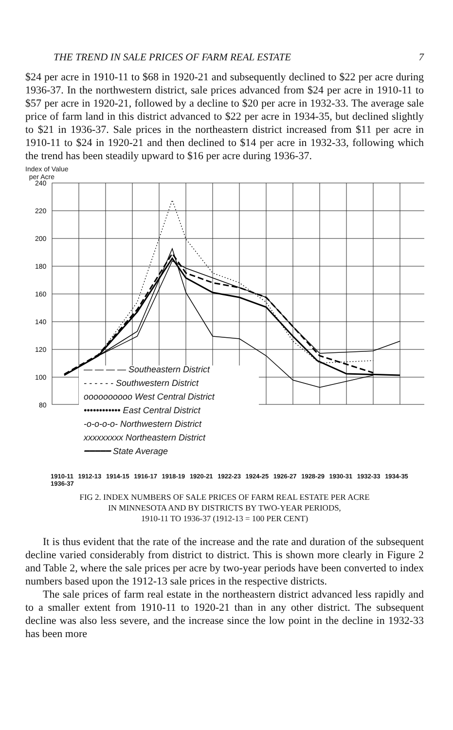THE TREND IN SALE PRICES OF FARM REAL ESTATE 7
$24 per acre in 1910-11 to $68 in 1920-21 and subsequently declined to $22 per acre during 1936-37. In the northwestern district, sale prices advanced from $24 per acre in 1910-11 to $57 per acre in 1920-21, followed by a decline to $20 per acre in 1932-33. The average sale price of farm land in this district advanced to $22 per acre in 1934-35, but declined slightly to $21 in 1936-37. Sale prices in the northeastern district increased from $11 per acre in 1910-11 to $24 in 1920-21 and then declined to $14 per acre in 1932-33, following which the trend has been steadily upward to $16 per acre during 1936-37.
Index of Value
per Acre
240
220
200
180
160
140
120
100
80
— — — — Southeastern District
- - - - - - Southwestern District
oooooooooo West Central District
•••••••••••• East Central District
-o-o-o-o- Northwestern District
xxxxxxxxx Northeastern District
━━━━━ State Average
1910-11 1912-13 1914-15 1916-17 1918-19 1920-21 1922-23 1924-25 1926-27 1928-29 1930-31 1932-33 1934-35 1936-37
FIG 2. INDEX NUMBERS OF SALE PRICES OF FARM REAL ESTATE PER ACRE
IN MINNESOTA AND BY DISTRICTS BY TWO-YEAR PERIODS,
1910-11 TO 1936-37 (1912-13 = 100 PER CENT)
It is thus evident that the rate of the increase and the rate and duration of the subsequent decline varied considerably from district to district. This is shown more clearly in Figure 2 and Table 2, where the sale prices per acre by two-year periods have been converted to index numbers based upon the 1912-13 sale prices in the respective districts.
The sale prices of farm real estate in the northeastern district advanced less rapidly and to a smaller extent from 1910-11 to 1920-21 than in any other district. The subsequent decline was also less severe, and the increase since the low point in the decline in 1932-33 has been more